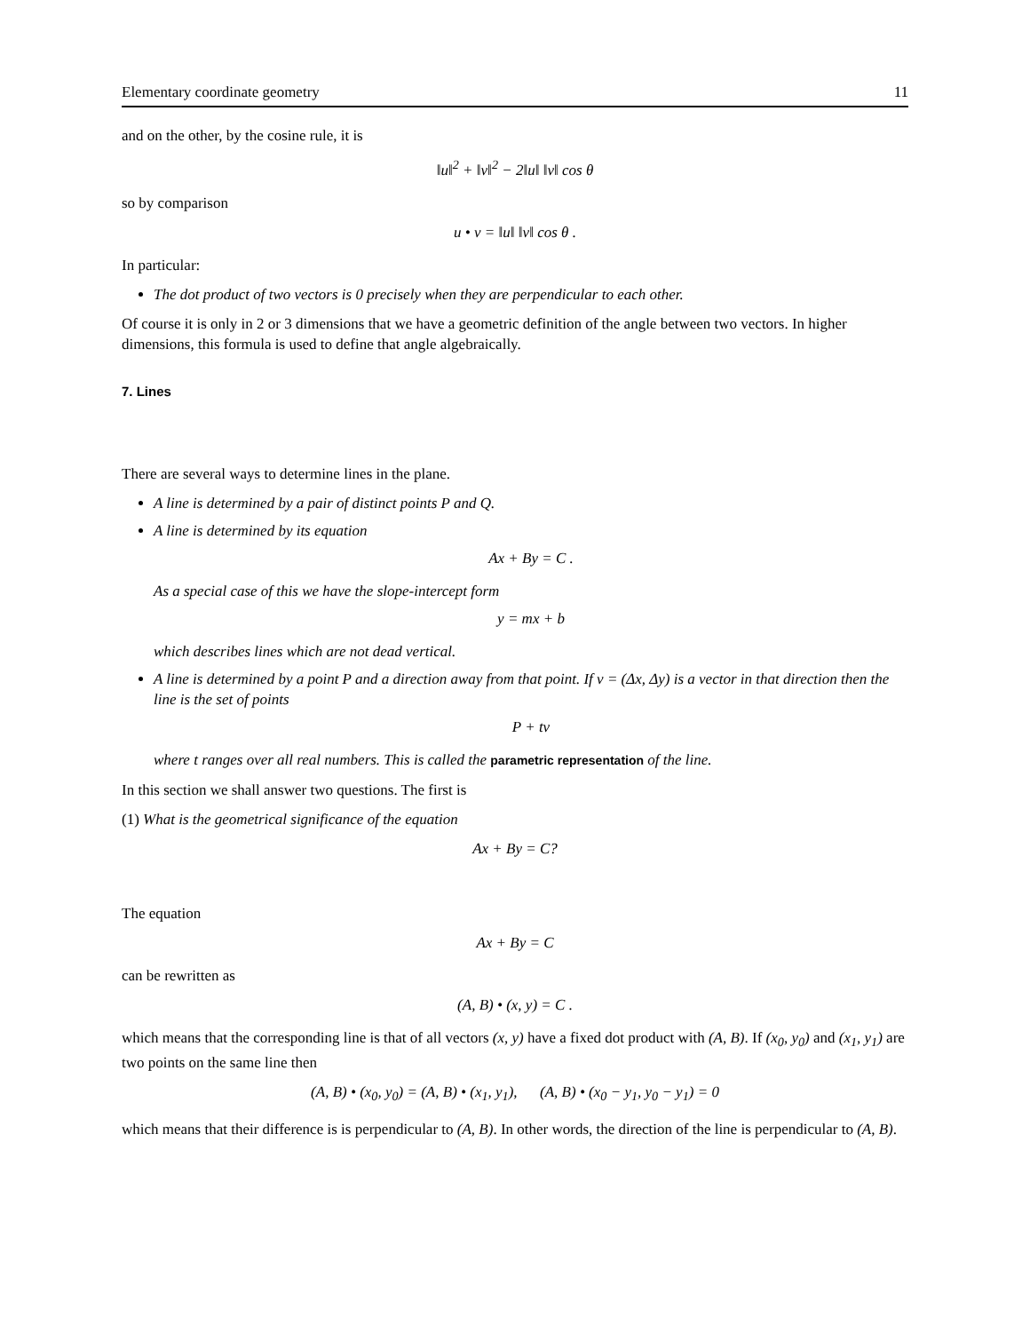Elementary coordinate geometry 11
and on the other, by the cosine rule, it is
‖u‖<sup>2</sup> + ‖v‖<sup>2</sup> − 2‖u‖ ‖v‖ cos θ
so by comparison
u • v = ‖u‖ ‖v‖ cos θ .
In particular:
The dot product of two vectors is 0 precisely when they are perpendicular to each other.
Of course it is only in 2 or 3 dimensions that we have a geometric definition of the angle between two vectors. In higher dimensions, this formula is used to define that angle algebraically.
7. Lines
There are several ways to determine lines in the plane.
A line is determined by a pair of distinct points P and Q.
A line is determined by its equation
Ax + By = C .
As a special case of this we have the slope-intercept form
y = mx + b
which describes lines which are not dead vertical.
A line is determined by a point P and a direction away from that point. If v = (Δx, Δy) is a vector in that direction then the line is the set of points
P + tv
where t ranges over all real numbers. This is called the parametric representation of the line.
In this section we shall answer two questions. The first is
(1) What is the geometrical significance of the equation
Ax + By = C?
The equation
Ax + By = C
can be rewritten as
(A, B) • (x, y) = C .
which means that the corresponding line is that of all vectors (x, y) have a fixed dot product with (A, B). If (x<sub>0</sub>, y<sub>0</sub>) and (x<sub>1</sub>, y<sub>1</sub>) are two points on the same line then
(A, B) • (x<sub>0</sub>, y<sub>0</sub>) = (A, B) • (x<sub>1</sub>, y<sub>1</sub>), (A, B) • (x<sub>0</sub> − y<sub>1</sub>, y<sub>0</sub> − y<sub>1</sub>) = 0
which means that their difference is is perpendicular to (A, B). In other words, the direction of the line is perpendicular to (A, B).